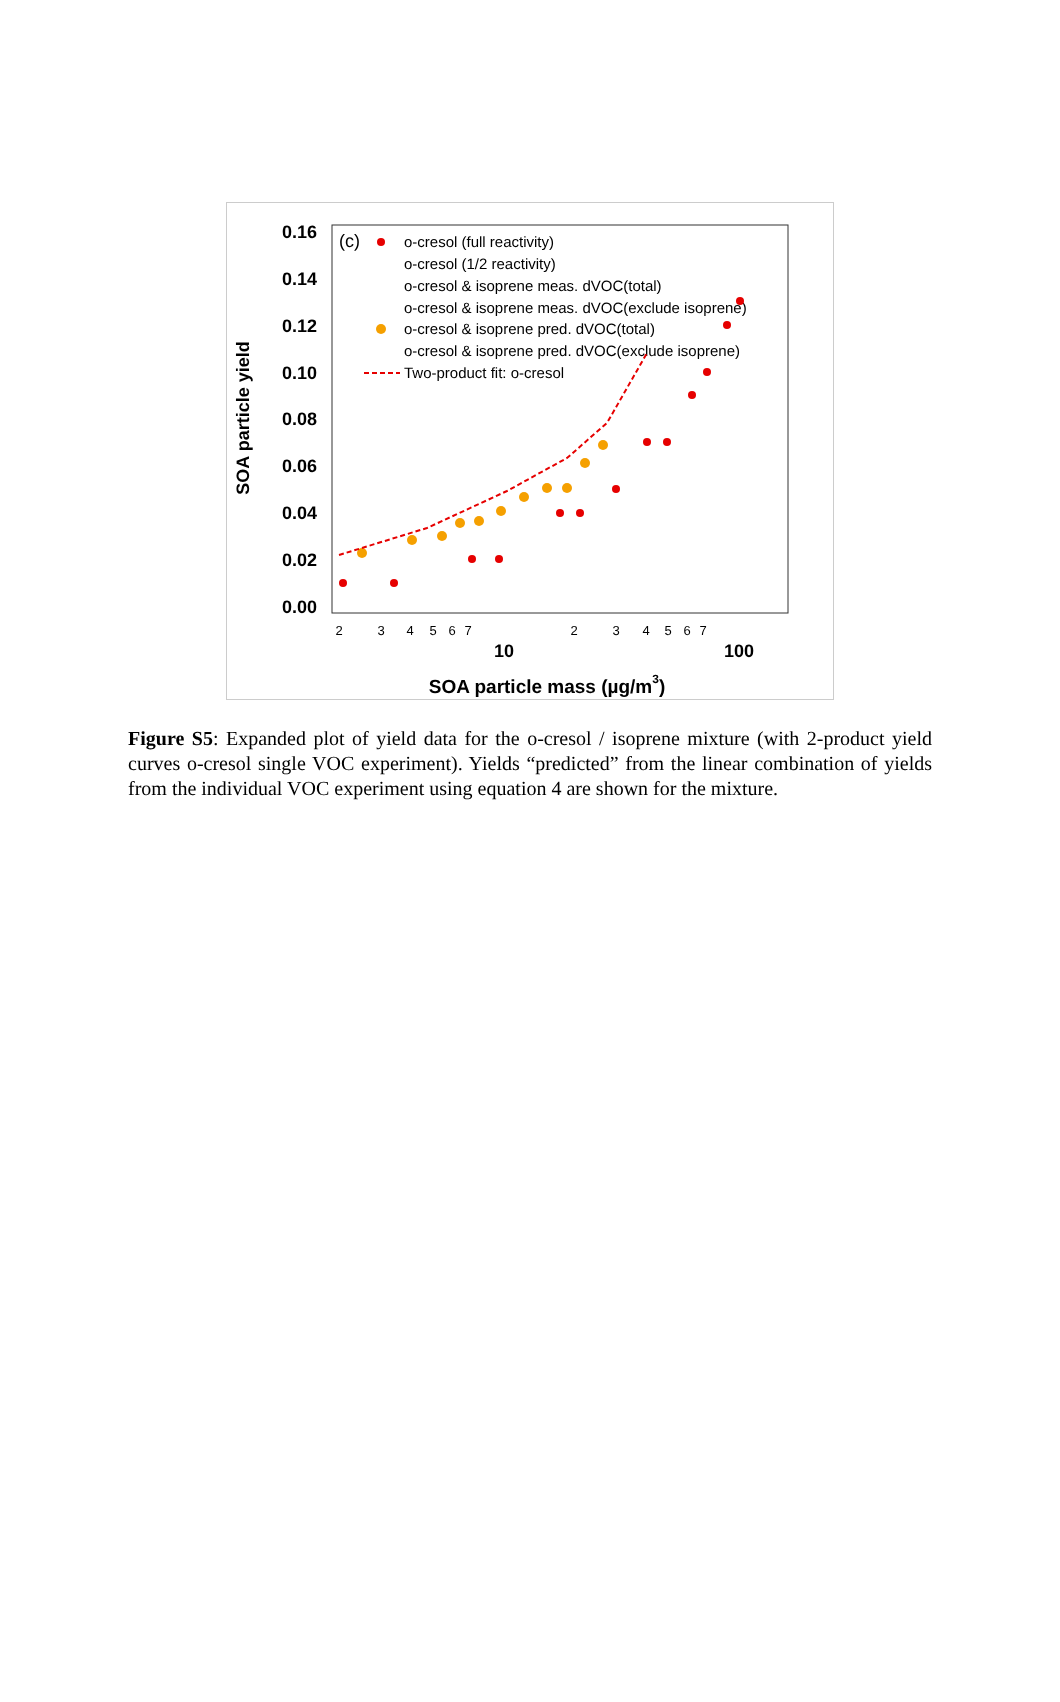0.16
0.14
0.12
0.10
0.08
0.06
0.04
0.02
0.00
2
3
4
5
6
7
2
3
4
5
6
7
10
100
SOA particle mass (µg/m3)
SOA particle yield
(c)
o-cresol (full reactivity)
o-cresol (1/2 reactivity)
o-cresol & isoprene meas. dVOC(total)
o-cresol & isoprene meas. dVOC(exclude isoprene)
o-cresol & isoprene pred. dVOC(total)
o-cresol & isoprene pred. dVOC(exclude isoprene)
Two-product fit: o-cresol
Figure S5: Expanded plot of yield data for the o-cresol / isoprene mixture (with 2-product yield curves o-cresol single VOC experiment). Yields “predicted” from the linear combination of yields from the individual VOC experiment using equation 4 are shown for the mixture.